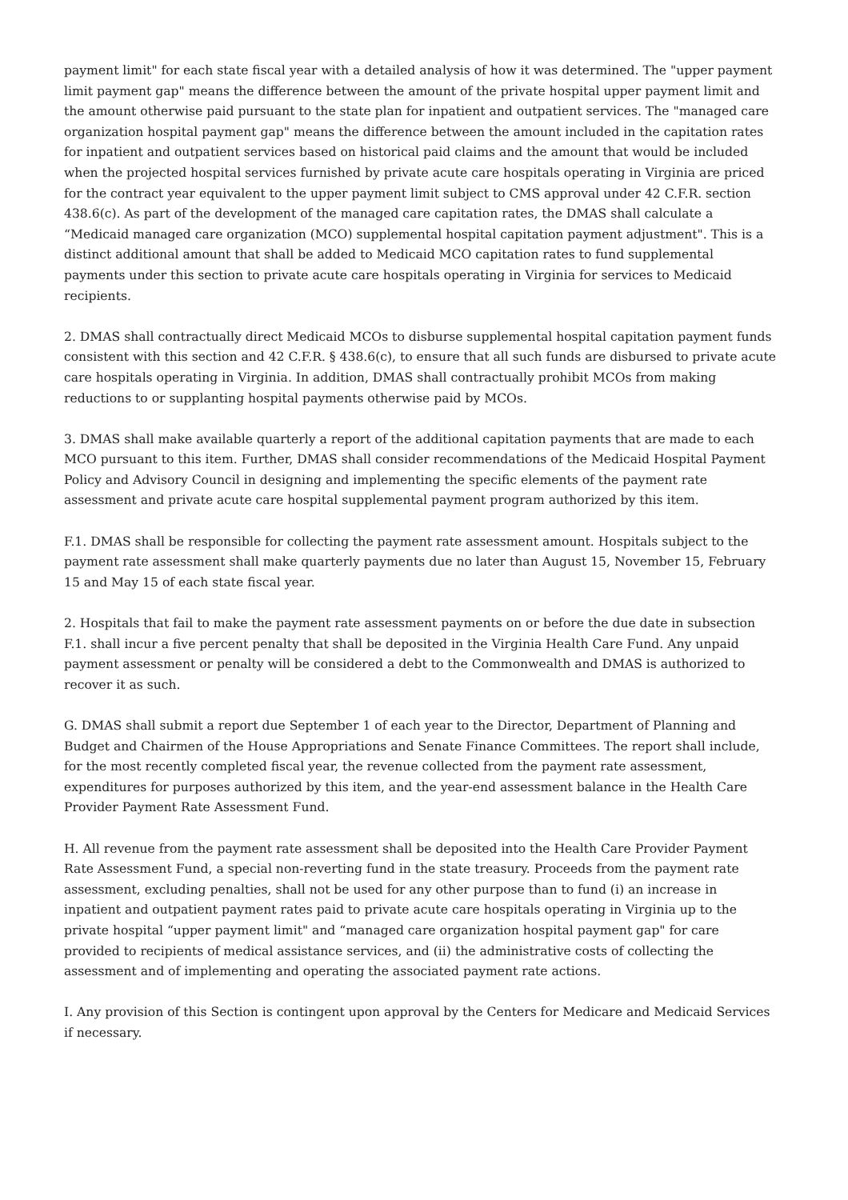payment limit" for each state fiscal year with a detailed analysis of how it was determined. The "upper payment limit payment gap" means the difference between the amount of the private hospital upper payment limit and the amount otherwise paid pursuant to the state plan for inpatient and outpatient services. The "managed care organization hospital payment gap" means the difference between the amount included in the capitation rates for inpatient and outpatient services based on historical paid claims and the amount that would be included when the projected hospital services furnished by private acute care hospitals operating in Virginia are priced for the contract year equivalent to the upper payment limit subject to CMS approval under 42 C.F.R. section 438.6(c). As part of the development of the managed care capitation rates, the DMAS shall calculate a “Medicaid managed care organization (MCO) supplemental hospital capitation payment adjustment". This is a distinct additional amount that shall be added to Medicaid MCO capitation rates to fund supplemental payments under this section to private acute care hospitals operating in Virginia for services to Medicaid recipients.
2. DMAS shall contractually direct Medicaid MCOs to disburse supplemental hospital capitation payment funds consistent with this section and 42 C.F.R. § 438.6(c), to ensure that all such funds are disbursed to private acute care hospitals operating in Virginia. In addition, DMAS shall contractually prohibit MCOs from making reductions to or supplanting hospital payments otherwise paid by MCOs.
3. DMAS shall make available quarterly a report of the additional capitation payments that are made to each MCO pursuant to this item. Further, DMAS shall consider recommendations of the Medicaid Hospital Payment Policy and Advisory Council in designing and implementing the specific elements of the payment rate assessment and private acute care hospital supplemental payment program authorized by this item.
F.1. DMAS shall be responsible for collecting the payment rate assessment amount. Hospitals subject to the payment rate assessment shall make quarterly payments due no later than August 15, November 15, February 15 and May 15 of each state fiscal year.
2. Hospitals that fail to make the payment rate assessment payments on or before the due date in subsection F.1. shall incur a five percent penalty that shall be deposited in the Virginia Health Care Fund. Any unpaid payment assessment or penalty will be considered a debt to the Commonwealth and DMAS is authorized to recover it as such.
G. DMAS shall submit a report due September 1 of each year to the Director, Department of Planning and Budget and Chairmen of the House Appropriations and Senate Finance Committees. The report shall include, for the most recently completed fiscal year, the revenue collected from the payment rate assessment, expenditures for purposes authorized by this item, and the year-end assessment balance in the Health Care Provider Payment Rate Assessment Fund.
H. All revenue from the payment rate assessment shall be deposited into the Health Care Provider Payment Rate Assessment Fund, a special non-reverting fund in the state treasury. Proceeds from the payment rate assessment, excluding penalties, shall not be used for any other purpose than to fund (i) an increase in inpatient and outpatient payment rates paid to private acute care hospitals operating in Virginia up to the private hospital “upper payment limit" and “managed care organization hospital payment gap" for care provided to recipients of medical assistance services, and (ii) the administrative costs of collecting the assessment and of implementing and operating the associated payment rate actions.
I. Any provision of this Section is contingent upon approval by the Centers for Medicare and Medicaid Services if necessary.